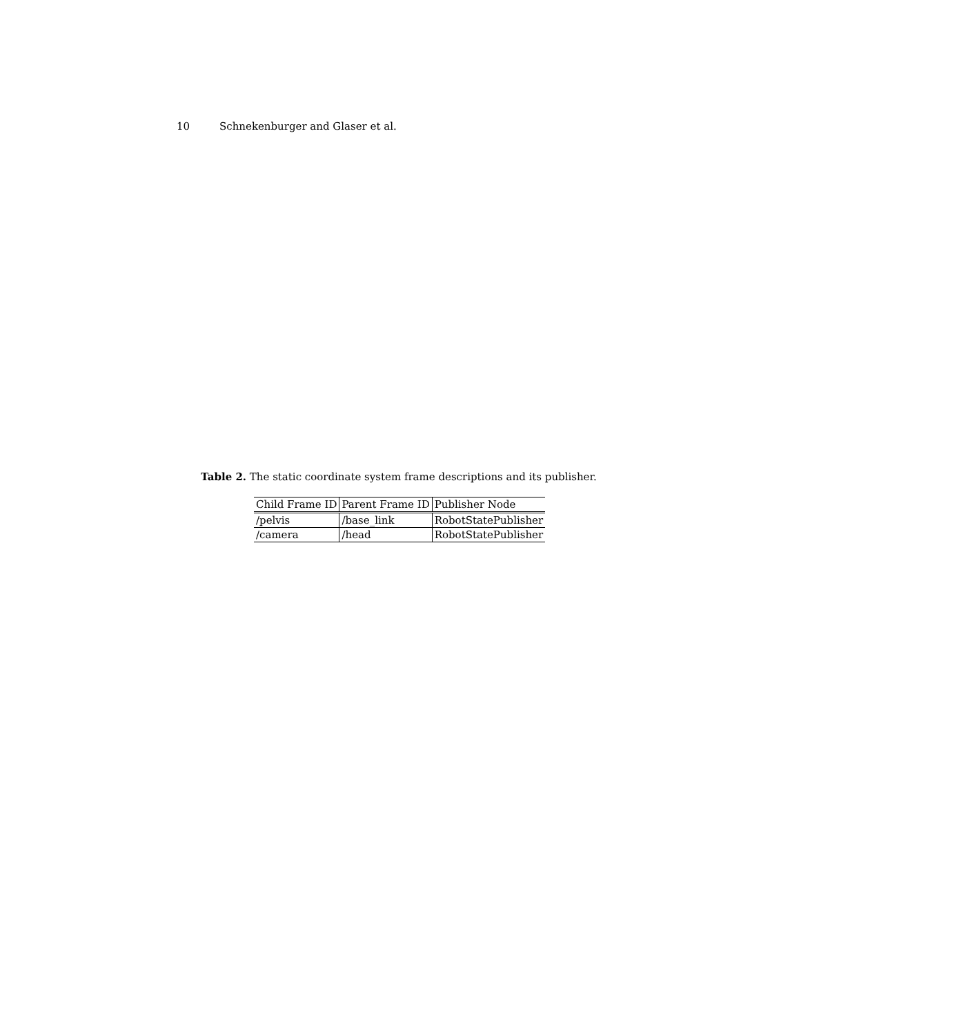10 Schnekenburger and Glaser et al.
Table 2. The static coordinate system frame descriptions and its publisher.
| Child Frame ID | Parent Frame ID | Publisher Node |
| --- | --- | --- |
| /pelvis | /base_link | RobotStatePublisher |
| /camera | /head | RobotStatePublisher |